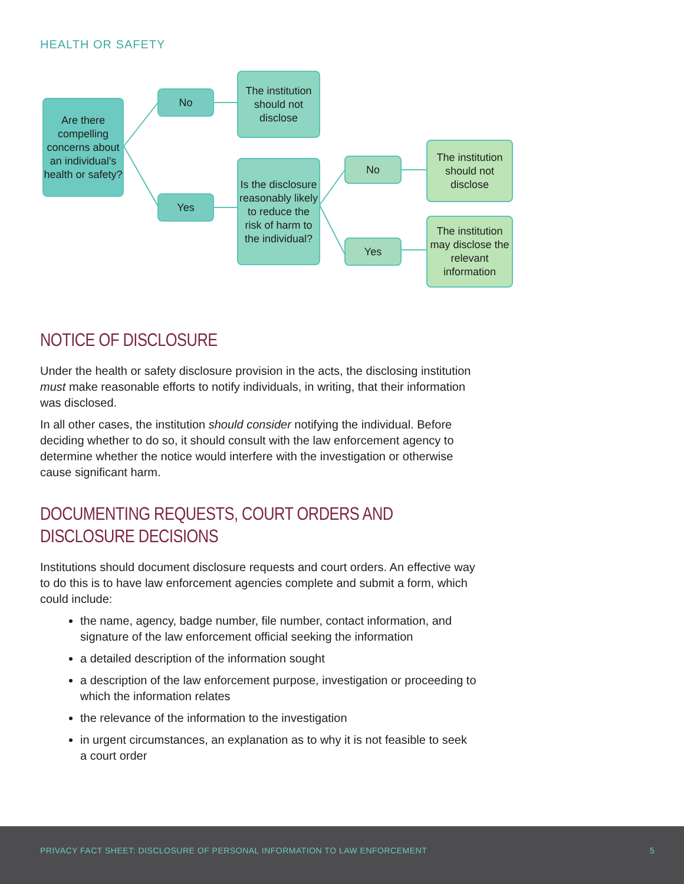HEALTH OR SAFETY
Are there compelling concerns about an individual’s health or safety?
No
Yes
The institution should not disclose
Is the disclosure reasonably likely to reduce the risk of harm to the individual?
No
Yes
The institution should not disclose
The institution may disclose the relevant information
NOTICE OF DISCLOSURE
Under the health or safety disclosure provision in the acts, the disclosing institution must make reasonable efforts to notify individuals, in writing, that their information was disclosed.
In all other cases, the institution should consider notifying the individual. Before deciding whether to do so, it should consult with the law enforcement agency to determine whether the notice would interfere with the investigation or otherwise cause significant harm.
DOCUMENTING REQUESTS, COURT ORDERS AND DISCLOSURE DECISIONS
Institutions should document disclosure requests and court orders. An effective way to do this is to have law enforcement agencies complete and submit a form, which could include:
the name, agency, badge number, file number, contact information, and signature of the law enforcement official seeking the information
a detailed description of the information sought
a description of the law enforcement purpose, investigation or proceeding to which the information relates
the relevance of the information to the investigation
in urgent circumstances, an explanation as to why it is not feasible to seek a court order
PRIVACY FACT SHEET: DISCLOSURE OF PERSONAL INFORMATION TO LAW ENFORCEMENT 5